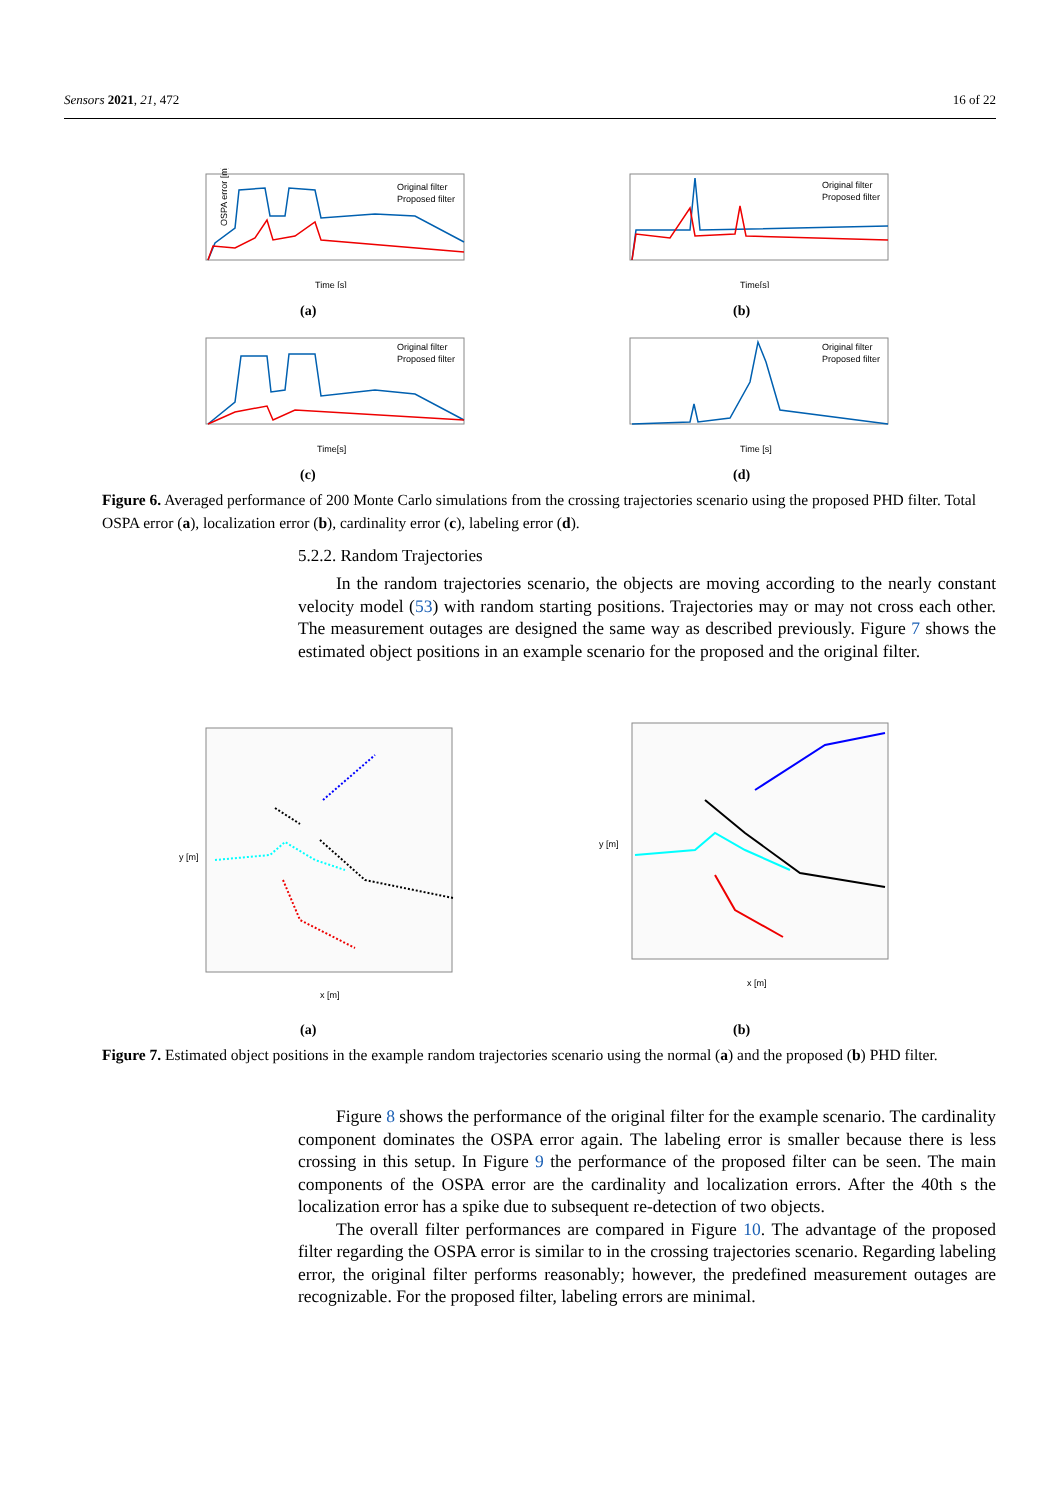Sensors 2021, 21, 472 16 of 22
OSPA error [m]
Original filter
Proposed filter
Time [s]
Original filter
Proposed filter
Time[s]
(a) (b)
Original filter
Proposed filter
Time[s]
Original filter
Proposed filter
Time [s]
(c) (d)
Figure 6. Averaged performance of 200 Monte Carlo simulations from the crossing trajectories scenario using the proposed PHD filter. Total OSPA error (a), localization error (b), cardinality error (c), labeling error (d).
5.2.2. Random Trajectories
In the random trajectories scenario, the objects are moving according to the nearly constant velocity model (53) with random starting positions. Trajectories may or may not cross each other. The measurement outages are designed the same way as described previously. Figure 7 shows the estimated object positions in an example scenario for the proposed and the original filter.
y [m]
x [m]
y [m]
x [m]
(a) (b)
Figure 7. Estimated object positions in the example random trajectories scenario using the normal (a) and the proposed (b) PHD filter.
Figure 8 shows the performance of the original filter for the example scenario. The cardinality component dominates the OSPA error again. The labeling error is smaller because there is less crossing in this setup. In Figure 9 the performance of the proposed filter can be seen. The main components of the OSPA error are the cardinality and localization errors. After the 40th s the localization error has a spike due to subsequent re-detection of two objects.
The overall filter performances are compared in Figure 10. The advantage of the proposed filter regarding the OSPA error is similar to in the crossing trajectories scenario. Regarding labeling error, the original filter performs reasonably; however, the predefined measurement outages are recognizable. For the proposed filter, labeling errors are minimal.